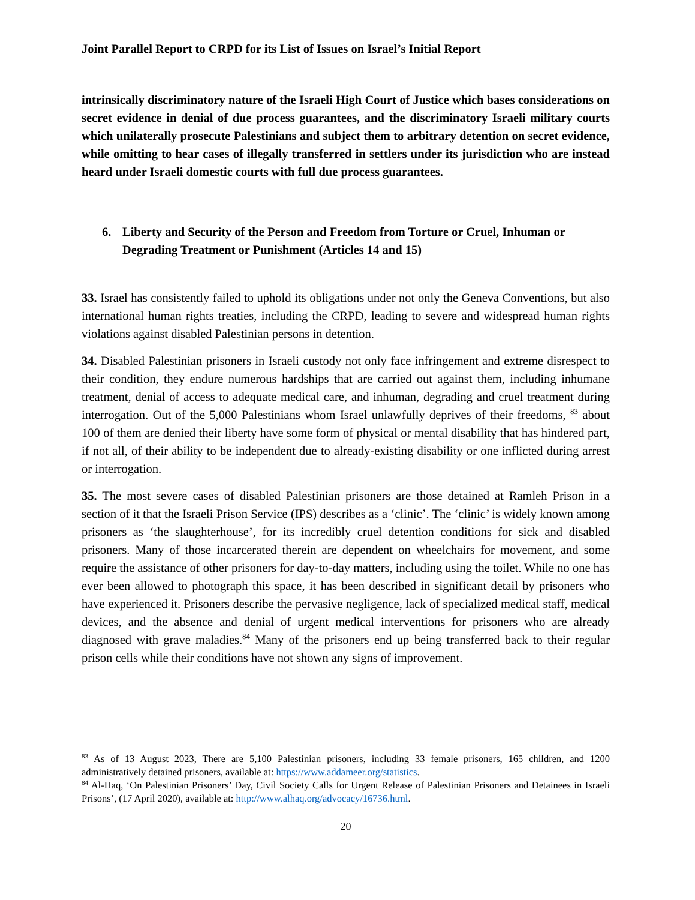Joint Parallel Report to CRPD for its List of Issues on Israel’s Initial Report
intrinsically discriminatory nature of the Israeli High Court of Justice which bases considerations on secret evidence in denial of due process guarantees, and the discriminatory Israeli military courts which unilaterally prosecute Palestinians and subject them to arbitrary detention on secret evidence, while omitting to hear cases of illegally transferred in settlers under its jurisdiction who are instead heard under Israeli domestic courts with full due process guarantees.
6. Liberty and Security of the Person and Freedom from Torture or Cruel, Inhuman or Degrading Treatment or Punishment (Articles 14 and 15)
33. Israel has consistently failed to uphold its obligations under not only the Geneva Conventions, but also international human rights treaties, including the CRPD, leading to severe and widespread human rights violations against disabled Palestinian persons in detention.
34. Disabled Palestinian prisoners in Israeli custody not only face infringement and extreme disrespect to their condition, they endure numerous hardships that are carried out against them, including inhumane treatment, denial of access to adequate medical care, and inhuman, degrading and cruel treatment during interrogation. Out of the 5,000 Palestinians whom Israel unlawfully deprives of their freedoms, <sup>83</sup> about 100 of them are denied their liberty have some form of physical or mental disability that has hindered part, if not all, of their ability to be independent due to already-existing disability or one inflicted during arrest or interrogation.
35. The most severe cases of disabled Palestinian prisoners are those detained at Ramleh Prison in a section of it that the Israeli Prison Service (IPS) describes as a ‘clinic’. The ‘clinic’ is widely known among prisoners as ‘the slaughterhouse’, for its incredibly cruel detention conditions for sick and disabled prisoners. Many of those incarcerated therein are dependent on wheelchairs for movement, and some require the assistance of other prisoners for day-to-day matters, including using the toilet. While no one has ever been allowed to photograph this space, it has been described in significant detail by prisoners who have experienced it. Prisoners describe the pervasive negligence, lack of specialized medical staff, medical devices, and the absence and denial of urgent medical interventions for prisoners who are already diagnosed with grave maladies.<sup>84</sup> Many of the prisoners end up being transferred back to their regular prison cells while their conditions have not shown any signs of improvement.
<sup>83</sup> As of 13 August 2023, There are 5,100 Palestinian prisoners, including 33 female prisoners, 165 children, and 1200 administratively detained prisoners, available at: https://www.addameer.org/statistics.
<sup>84</sup> Al-Haq, ‘On Palestinian Prisoners’ Day, Civil Society Calls for Urgent Release of Palestinian Prisoners and Detainees in Israeli Prisons’, (17 April 2020), available at: http://www.alhaq.org/advocacy/16736.html.
20